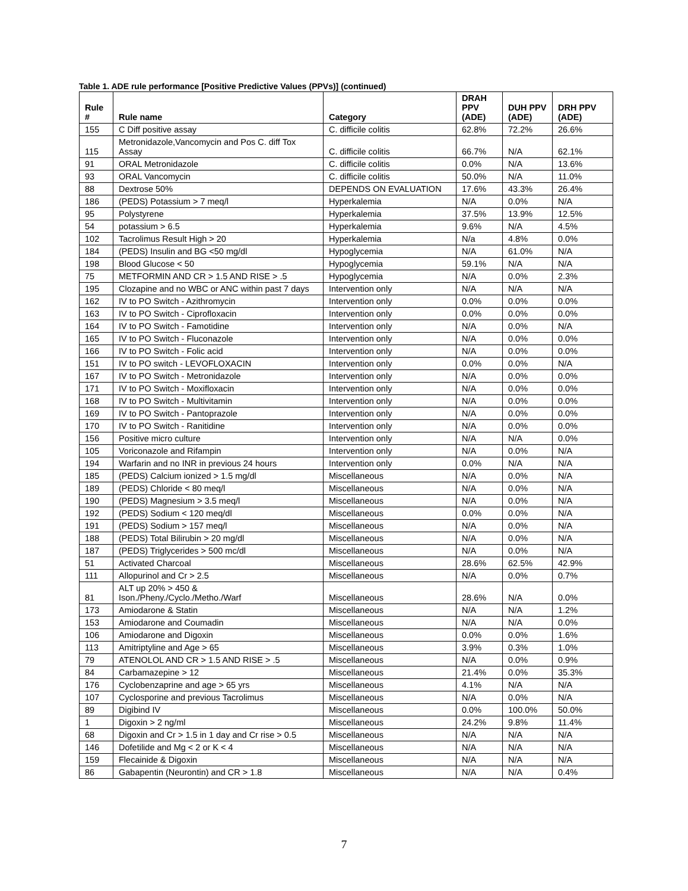Table 1. ADE rule performance [Positive Predictive Values (PPVs)] (continued)
| Rule # | Rule name | Category | DRAH PPV (ADE) | DUH PPV (ADE) | DRH PPV (ADE) |
| --- | --- | --- | --- | --- | --- |
| 155 | C Diff positive assay | C. difficile colitis | 62.8% | 72.2% | 26.6% |
| 115 | Metronidazole,Vancomycin and Pos C. diff Tox Assay | C. difficile colitis | 66.7% | N/A | 62.1% |
| 91 | ORAL Metronidazole | C. difficile colitis | 0.0% | N/A | 13.6% |
| 93 | ORAL Vancomycin | C. difficile colitis | 50.0% | N/A | 11.0% |
| 88 | Dextrose 50% | DEPENDS ON EVALUATION | 17.6% | 43.3% | 26.4% |
| 186 | (PEDS) Potassium > 7 meq/l | Hyperkalemia | N/A | 0.0% | N/A |
| 95 | Polystyrene | Hyperkalemia | 37.5% | 13.9% | 12.5% |
| 54 | potassium > 6.5 | Hyperkalemia | 9.6% | N/A | 4.5% |
| 102 | Tacrolimus Result High > 20 | Hyperkalemia | N/a | 4.8% | 0.0% |
| 184 | (PEDS) Insulin and BG <50 mg/dl | Hypoglycemia | N/A | 61.0% | N/A |
| 198 | Blood Glucose < 50 | Hypoglycemia | 59.1% | N/A | N/A |
| 75 | METFORMIN AND CR > 1.5 AND RISE > .5 | Hypoglycemia | N/A | 0.0% | 2.3% |
| 195 | Clozapine and no WBC or ANC within past 7 days | Intervention only | N/A | N/A | N/A |
| 162 | IV to PO Switch - Azithromycin | Intervention only | 0.0% | 0.0% | 0.0% |
| 163 | IV to PO Switch - Ciprofloxacin | Intervention only | 0.0% | 0.0% | 0.0% |
| 164 | IV to PO Switch - Famotidine | Intervention only | N/A | 0.0% | N/A |
| 165 | IV to PO Switch - Fluconazole | Intervention only | N/A | 0.0% | 0.0% |
| 166 | IV to PO Switch - Folic acid | Intervention only | N/A | 0.0% | 0.0% |
| 151 | IV to PO switch - LEVOFLOXACIN | Intervention only | 0.0% | 0.0% | N/A |
| 167 | IV to PO Switch - Metronidazole | Intervention only | N/A | 0.0% | 0.0% |
| 171 | IV to PO Switch - Moxifloxacin | Intervention only | N/A | 0.0% | 0.0% |
| 168 | IV to PO Switch - Multivitamin | Intervention only | N/A | 0.0% | 0.0% |
| 169 | IV to PO Switch - Pantoprazole | Intervention only | N/A | 0.0% | 0.0% |
| 170 | IV to PO Switch - Ranitidine | Intervention only | N/A | 0.0% | 0.0% |
| 156 | Positive micro culture | Intervention only | N/A | N/A | 0.0% |
| 105 | Voriconazole and Rifampin | Intervention only | N/A | 0.0% | N/A |
| 194 | Warfarin and no INR in previous 24 hours | Intervention only | 0.0% | N/A | N/A |
| 185 | (PEDS) Calcium ionized > 1.5 mg/dl | Miscellaneous | N/A | 0.0% | N/A |
| 189 | (PEDS) Chloride < 80 meq/l | Miscellaneous | N/A | 0.0% | N/A |
| 190 | (PEDS) Magnesium > 3.5 meq/l | Miscellaneous | N/A | 0.0% | N/A |
| 192 | (PEDS) Sodium < 120 meq/dl | Miscellaneous | 0.0% | 0.0% | N/A |
| 191 | (PEDS) Sodium > 157 meq/l | Miscellaneous | N/A | 0.0% | N/A |
| 188 | (PEDS) Total Bilirubin > 20 mg/dl | Miscellaneous | N/A | 0.0% | N/A |
| 187 | (PEDS) Triglycerides > 500 mc/dl | Miscellaneous | N/A | 0.0% | N/A |
| 51 | Activated Charcoal | Miscellaneous | 28.6% | 62.5% | 42.9% |
| 111 | Allopurinol and Cr > 2.5 | Miscellaneous | N/A | 0.0% | 0.7% |
| 81 | ALT up 20% > 450 & Ison./Pheny./Cyclo./Metho./Warf | Miscellaneous | 28.6% | N/A | 0.0% |
| 173 | Amiodarone & Statin | Miscellaneous | N/A | N/A | 1.2% |
| 153 | Amiodarone and Coumadin | Miscellaneous | N/A | N/A | 0.0% |
| 106 | Amiodarone and Digoxin | Miscellaneous | 0.0% | 0.0% | 1.6% |
| 113 | Amitriptyline and Age > 65 | Miscellaneous | 3.9% | 0.3% | 1.0% |
| 79 | ATENOLOL AND CR > 1.5 AND RISE > .5 | Miscellaneous | N/A | 0.0% | 0.9% |
| 84 | Carbamazepine > 12 | Miscellaneous | 21.4% | 0.0% | 35.3% |
| 176 | Cyclobenzaprine and age > 65 yrs | Miscellaneous | 4.1% | N/A | N/A |
| 107 | Cyclosporine and previous Tacrolimus | Miscellaneous | N/A | 0.0% | N/A |
| 89 | Digibind IV | Miscellaneous | 0.0% | 100.0% | 50.0% |
| 1 | Digoxin > 2 ng/ml | Miscellaneous | 24.2% | 9.8% | 11.4% |
| 68 | Digoxin and Cr > 1.5 in 1 day and Cr rise > 0.5 | Miscellaneous | N/A | N/A | N/A |
| 146 | Dofetilide and Mg < 2 or K < 4 | Miscellaneous | N/A | N/A | N/A |
| 159 | Flecainide & Digoxin | Miscellaneous | N/A | N/A | N/A |
| 86 | Gabapentin (Neurontin) and CR > 1.8 | Miscellaneous | N/A | N/A | 0.4% |
7